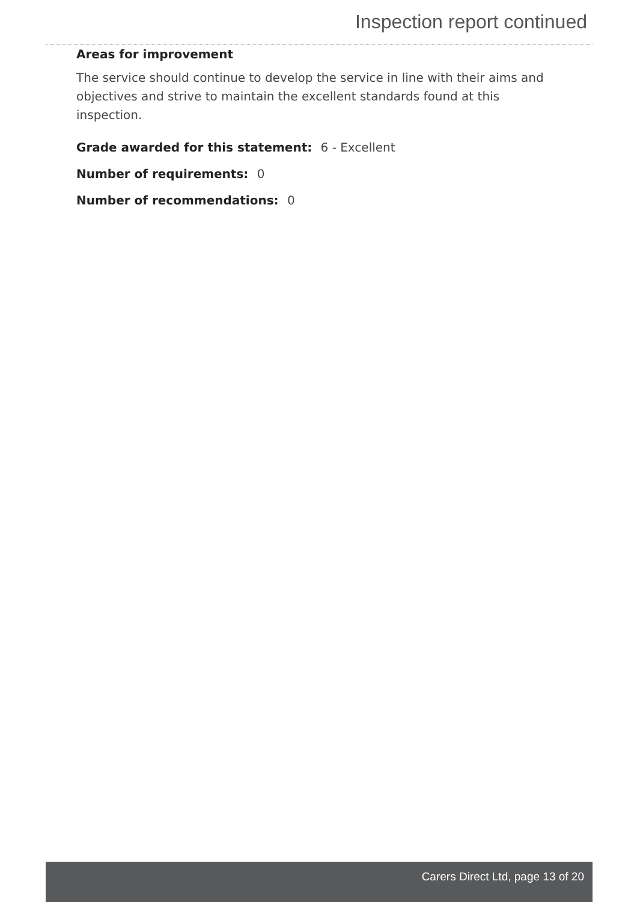Inspection report continued
Areas for improvement
The service should continue to develop the service in line with their aims and objectives and strive to maintain the excellent standards found at this inspection.
Grade awarded for this statement: 6 - Excellent
Number of requirements: 0
Number of recommendations: 0
Carers Direct Ltd, page 13 of 20